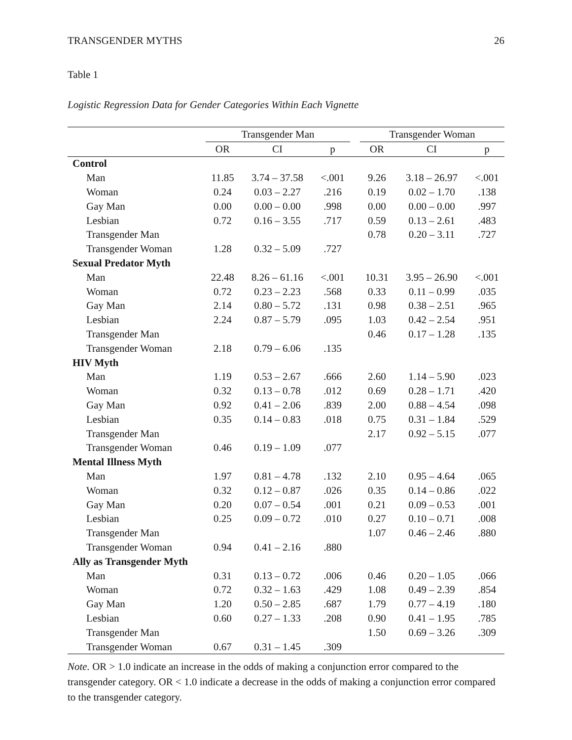TRANSGENDER MYTHS 26
Table 1
Logistic Regression Data for Gender Categories Within Each Vignette
| | Transgender Man | | | | Transgender Woman | | |
| --- | --- | --- | --- | --- | --- | --- | --- |
| | OR | CI | p | | OR | CI | p |
| Control | | | | | | | |
| Man | 11.85 | 3.74 – 37.58 | <.001 | | 9.26 | 3.18 – 26.97 | <.001 |
| Woman | 0.24 | 0.03 – 2.27 | .216 | | 0.19 | 0.02 – 1.70 | .138 |
| Gay Man | 0.00 | 0.00 – 0.00 | .998 | | 0.00 | 0.00 – 0.00 | .997 |
| Lesbian | 0.72 | 0.16 – 3.55 | .717 | | 0.59 | 0.13 – 2.61 | .483 |
| Transgender Man | | | | | 0.78 | 0.20 – 3.11 | .727 |
| Transgender Woman | 1.28 | 0.32 – 5.09 | .727 | | | | |
| Sexual Predator Myth | | | | | | | |
| Man | 22.48 | 8.26 – 61.16 | <.001 | | 10.31 | 3.95 – 26.90 | <.001 |
| Woman | 0.72 | 0.23 – 2.23 | .568 | | 0.33 | 0.11 – 0.99 | .035 |
| Gay Man | 2.14 | 0.80 – 5.72 | .131 | | 0.98 | 0.38 – 2.51 | .965 |
| Lesbian | 2.24 | 0.87 – 5.79 | .095 | | 1.03 | 0.42 – 2.54 | .951 |
| Transgender Man | | | | | 0.46 | 0.17 – 1.28 | .135 |
| Transgender Woman | 2.18 | 0.79 – 6.06 | .135 | | | | |
| HIV Myth | | | | | | | |
| Man | 1.19 | 0.53 – 2.67 | .666 | | 2.60 | 1.14 – 5.90 | .023 |
| Woman | 0.32 | 0.13 – 0.78 | .012 | | 0.69 | 0.28 – 1.71 | .420 |
| Gay Man | 0.92 | 0.41 – 2.06 | .839 | | 2.00 | 0.88 – 4.54 | .098 |
| Lesbian | 0.35 | 0.14 – 0.83 | .018 | | 0.75 | 0.31 – 1.84 | .529 |
| Transgender Man | | | | | 2.17 | 0.92 – 5.15 | .077 |
| Transgender Woman | 0.46 | 0.19 – 1.09 | .077 | | | | |
| Mental Illness Myth | | | | | | | |
| Man | 1.97 | 0.81 – 4.78 | .132 | | 2.10 | 0.95 – 4.64 | .065 |
| Woman | 0.32 | 0.12 – 0.87 | .026 | | 0.35 | 0.14 – 0.86 | .022 |
| Gay Man | 0.20 | 0.07 – 0.54 | .001 | | 0.21 | 0.09 – 0.53 | .001 |
| Lesbian | 0.25 | 0.09 – 0.72 | .010 | | 0.27 | 0.10 – 0.71 | .008 |
| Transgender Man | | | | | 1.07 | 0.46 – 2.46 | .880 |
| Transgender Woman | 0.94 | 0.41 – 2.16 | .880 | | | | |
| Ally as Transgender Myth | | | | | | | |
| Man | 0.31 | 0.13 – 0.72 | .006 | | 0.46 | 0.20 – 1.05 | .066 |
| Woman | 0.72 | 0.32 – 1.63 | .429 | | 1.08 | 0.49 – 2.39 | .854 |
| Gay Man | 1.20 | 0.50 – 2.85 | .687 | | 1.79 | 0.77 – 4.19 | .180 |
| Lesbian | 0.60 | 0.27 – 1.33 | .208 | | 0.90 | 0.41 – 1.95 | .785 |
| Transgender Man | | | | | 1.50 | 0.69 – 3.26 | .309 |
| Transgender Woman | 0.67 | 0.31 – 1.45 | .309 | | | | |
Note. OR > 1.0 indicate an increase in the odds of making a conjunction error compared to the transgender category. OR < 1.0 indicate a decrease in the odds of making a conjunction error compared to the transgender category.